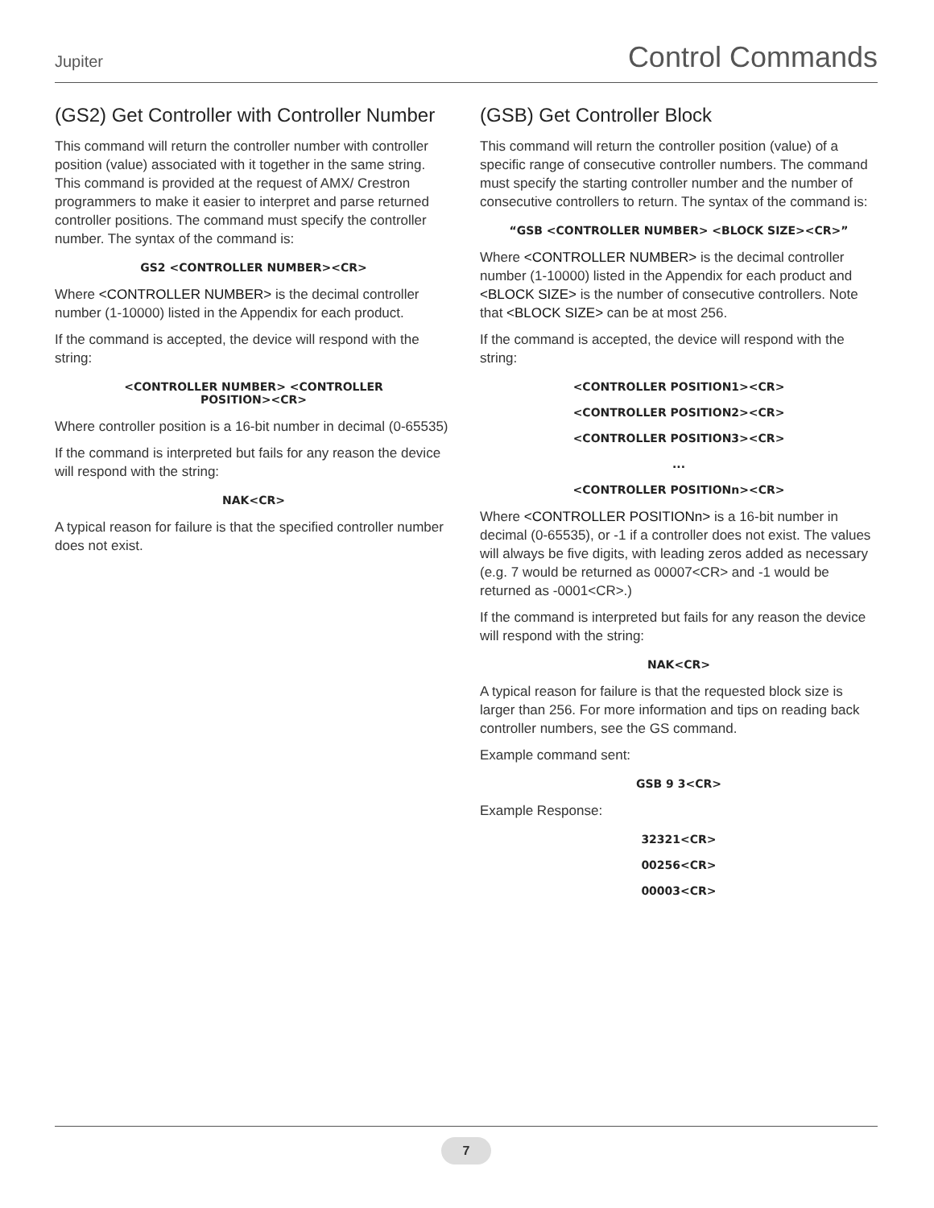Jupiter Control Commands
(GS2) Get Controller with Controller Number
This command will return the controller number with controller position (value) associated with it together in the same string. This command is provided at the request of AMX/ Crestron programmers to make it easier to interpret and parse returned controller positions. The command must specify the controller number. The syntax of the command is:
GS2 <CONTROLLER NUMBER><CR>
Where <CONTROLLER NUMBER> is the decimal controller number (1-10000) listed in the Appendix for each product.
If the command is accepted, the device will respond with the string:
<CONTROLLER NUMBER> <CONTROLLER
POSITION><CR>
Where controller position is a 16-bit number in decimal (0-65535)
If the command is interpreted but fails for any reason the device will respond with the string:
NAK<CR>
A typical reason for failure is that the specified controller number does not exist.
(GSB) Get Controller Block
This command will return the controller position (value) of a specific range of consecutive controller numbers. The command must specify the starting controller number and the number of consecutive controllers to return. The syntax of the command is:
“GSB <CONTROLLER NUMBER> <BLOCK SIZE><CR>”
Where <CONTROLLER NUMBER> is the decimal controller number (1-10000) listed in the Appendix for each product and <BLOCK SIZE> is the number of consecutive controllers. Note that <BLOCK SIZE> can be at most 256.
If the command is accepted, the device will respond with the string:
<CONTROLLER POSITION1><CR>
<CONTROLLER POSITION2><CR>
<CONTROLLER POSITION3><CR>
...
<CONTROLLER POSITIONn><CR>
Where <CONTROLLER POSITIONn> is a 16-bit number in decimal (0-65535), or -1 if a controller does not exist. The values will always be five digits, with leading zeros added as necessary (e.g. 7 would be returned as 00007<CR> and -1 would be returned as -0001<CR>.)
If the command is interpreted but fails for any reason the device will respond with the string:
NAK<CR>
A typical reason for failure is that the requested block size is larger than 256. For more information and tips on reading back controller numbers, see the GS command.
Example command sent:
GSB 9 3<CR>
Example Response:
32321<CR>
00256<CR>
00003<CR>
7